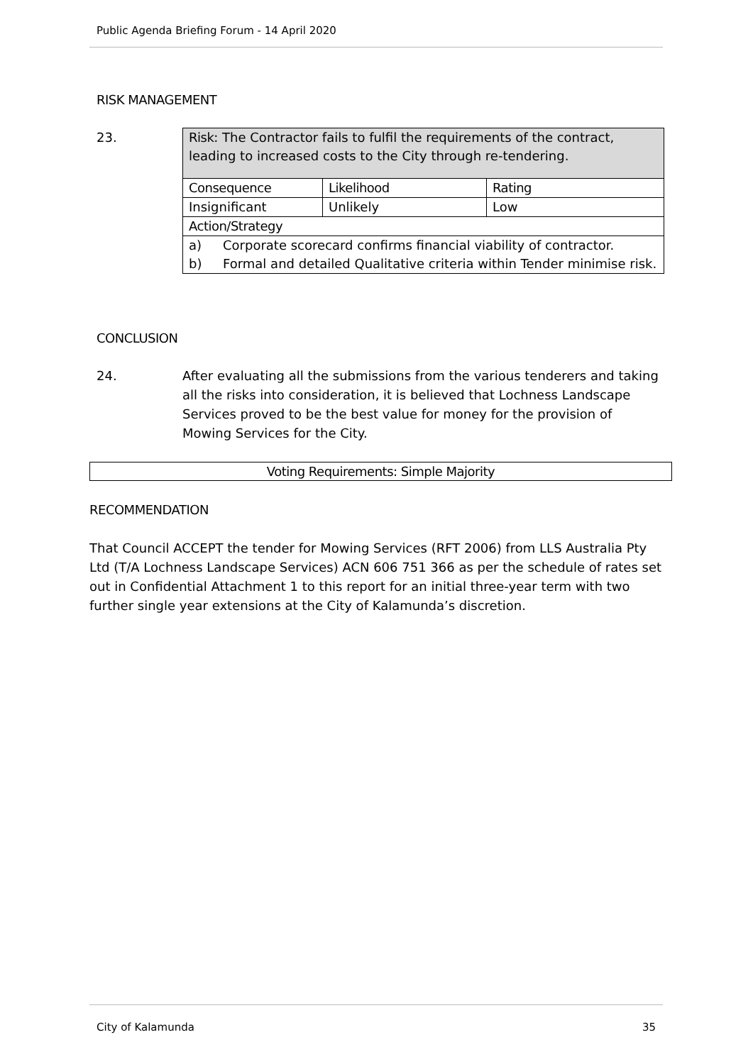Public Agenda Briefing Forum - 14 April 2020
RISK MANAGEMENT
23.
| Risk : The Contractor fails to fulfil the requirements of the contract, leading to increased costs to the City through re-tendering. | | |
| Consequence | Likelihood | Rating |
| Insignificant | Unlikely | Low |
| Action/Strategy | | |
| a) Corporate scorecard confirms financial viability of contractor. b) Formal and detailed Qualitative criteria within Tender minimise risk. | | |
CONCLUSION
24. After evaluating all the submissions from the various tenderers and taking all the risks into consideration, it is believed that Lochness Landscape Services proved to be the best value for money for the provision of Mowing Services for the City.
Voting Requirements: Simple Majority
RECOMMENDATION
That Council ACCEPT the tender for Mowing Services (RFT 2006) from LLS Australia Pty Ltd (T/A Lochness Landscape Services) ACN 606 751 366 as per the schedule of rates set out in Confidential Attachment 1 to this report for an initial three-year term with two further single year extensions at the City of Kalamunda’s discretion.
City of Kalamunda 35